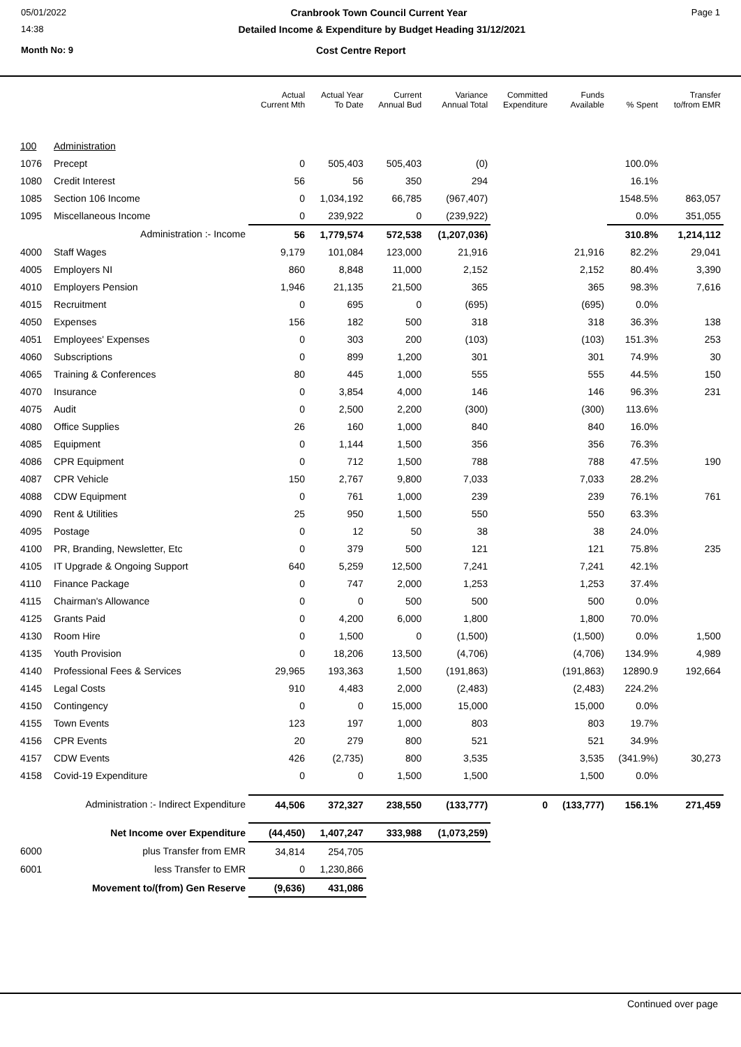05/01/2022 Cranbrook Town Council Current Year Page 1
14:38 Detailed Income & Expenditure by Budget Heading 31/12/2021
Month No: 9 Cost Centre Report
| | | Actual Current Mth | Actual Year To Date | Current Annual Bud | Variance Annual Total | Committed Expenditure | Funds Available | % Spent | Transfer to/from EMR |
| --- | --- | --- | --- | --- | --- | --- | --- | --- | --- |
| 100 | Administration | | | | | | | | |
| 1076 | Precept | 0 | 505,403 | 505,403 | (0) | | | 100.0% | |
| 1080 | Credit Interest | 56 | 56 | 350 | 294 | | | 16.1% | |
| 1085 | Section 106 Income | 0 | 1,034,192 | 66,785 | (967,407) | | | 1548.5% | 863,057 |
| 1095 | Miscellaneous Income | 0 | 239,922 | 0 | (239,922) | | | 0.0% | 351,055 |
| | Administration :- Income | 56 | 1,779,574 | 572,538 | (1,207,036) | | | 310.8% | 1,214,112 |
| 4000 | Staff Wages | 9,179 | 101,084 | 123,000 | 21,916 | | 21,916 | 82.2% | 29,041 |
| 4005 | Employers NI | 860 | 8,848 | 11,000 | 2,152 | | 2,152 | 80.4% | 3,390 |
| 4010 | Employers Pension | 1,946 | 21,135 | 21,500 | 365 | | 365 | 98.3% | 7,616 |
| 4015 | Recruitment | 0 | 695 | 0 | (695) | | (695) | 0.0% | |
| 4050 | Expenses | 156 | 182 | 500 | 318 | | 318 | 36.3% | 138 |
| 4051 | Employees' Expenses | 0 | 303 | 200 | (103) | | (103) | 151.3% | 253 |
| 4060 | Subscriptions | 0 | 899 | 1,200 | 301 | | 301 | 74.9% | 30 |
| 4065 | Training & Conferences | 80 | 445 | 1,000 | 555 | | 555 | 44.5% | 150 |
| 4070 | Insurance | 0 | 3,854 | 4,000 | 146 | | 146 | 96.3% | 231 |
| 4075 | Audit | 0 | 2,500 | 2,200 | (300) | | (300) | 113.6% | |
| 4080 | Office Supplies | 26 | 160 | 1,000 | 840 | | 840 | 16.0% | |
| 4085 | Equipment | 0 | 1,144 | 1,500 | 356 | | 356 | 76.3% | |
| 4086 | CPR Equipment | 0 | 712 | 1,500 | 788 | | 788 | 47.5% | 190 |
| 4087 | CPR Vehicle | 150 | 2,767 | 9,800 | 7,033 | | 7,033 | 28.2% | |
| 4088 | CDW Equipment | 0 | 761 | 1,000 | 239 | | 239 | 76.1% | 761 |
| 4090 | Rent & Utilities | 25 | 950 | 1,500 | 550 | | 550 | 63.3% | |
| 4095 | Postage | 0 | 12 | 50 | 38 | | 38 | 24.0% | |
| 4100 | PR, Branding, Newsletter, Etc | 0 | 379 | 500 | 121 | | 121 | 75.8% | 235 |
| 4105 | IT Upgrade & Ongoing Support | 640 | 5,259 | 12,500 | 7,241 | | 7,241 | 42.1% | |
| 4110 | Finance Package | 0 | 747 | 2,000 | 1,253 | | 1,253 | 37.4% | |
| 4115 | Chairman's Allowance | 0 | 0 | 500 | 500 | | 500 | 0.0% | |
| 4125 | Grants Paid | 0 | 4,200 | 6,000 | 1,800 | | 1,800 | 70.0% | |
| 4130 | Room Hire | 0 | 1,500 | 0 | (1,500) | | (1,500) | 0.0% | 1,500 |
| 4135 | Youth Provision | 0 | 18,206 | 13,500 | (4,706) | | (4,706) | 134.9% | 4,989 |
| 4140 | Professional Fees & Services | 29,965 | 193,363 | 1,500 | (191,863) | | (191,863) | 12890.9 | 192,664 |
| 4145 | Legal Costs | 910 | 4,483 | 2,000 | (2,483) | | (2,483) | 224.2% | |
| 4150 | Contingency | 0 | 0 | 15,000 | 15,000 | | 15,000 | 0.0% | |
| 4155 | Town Events | 123 | 197 | 1,000 | 803 | | 803 | 19.7% | |
| 4156 | CPR Events | 20 | 279 | 800 | 521 | | 521 | 34.9% | |
| 4157 | CDW Events | 426 | (2,735) | 800 | 3,535 | | 3,535 | (341.9%) | 30,273 |
| 4158 | Covid-19 Expenditure | 0 | 0 | 1,500 | 1,500 | | 1,500 | 0.0% | |
| | Administration :- Indirect Expenditure | 44,506 | 372,327 | 238,550 | (133,777) | 0 | (133,777) | 156.1% | 271,459 |
| | Net Income over Expenditure | (44,450) | 1,407,247 | 333,988 | (1,073,259) | | | | |
| 6000 | plus Transfer from EMR | 34,814 | 254,705 | | | | | | |
| 6001 | less Transfer to EMR | 0 | 1,230,866 | | | | | | |
| | Movement to/(from) Gen Reserve | (9,636) | 431,086 | | | | | | |
Continued over page